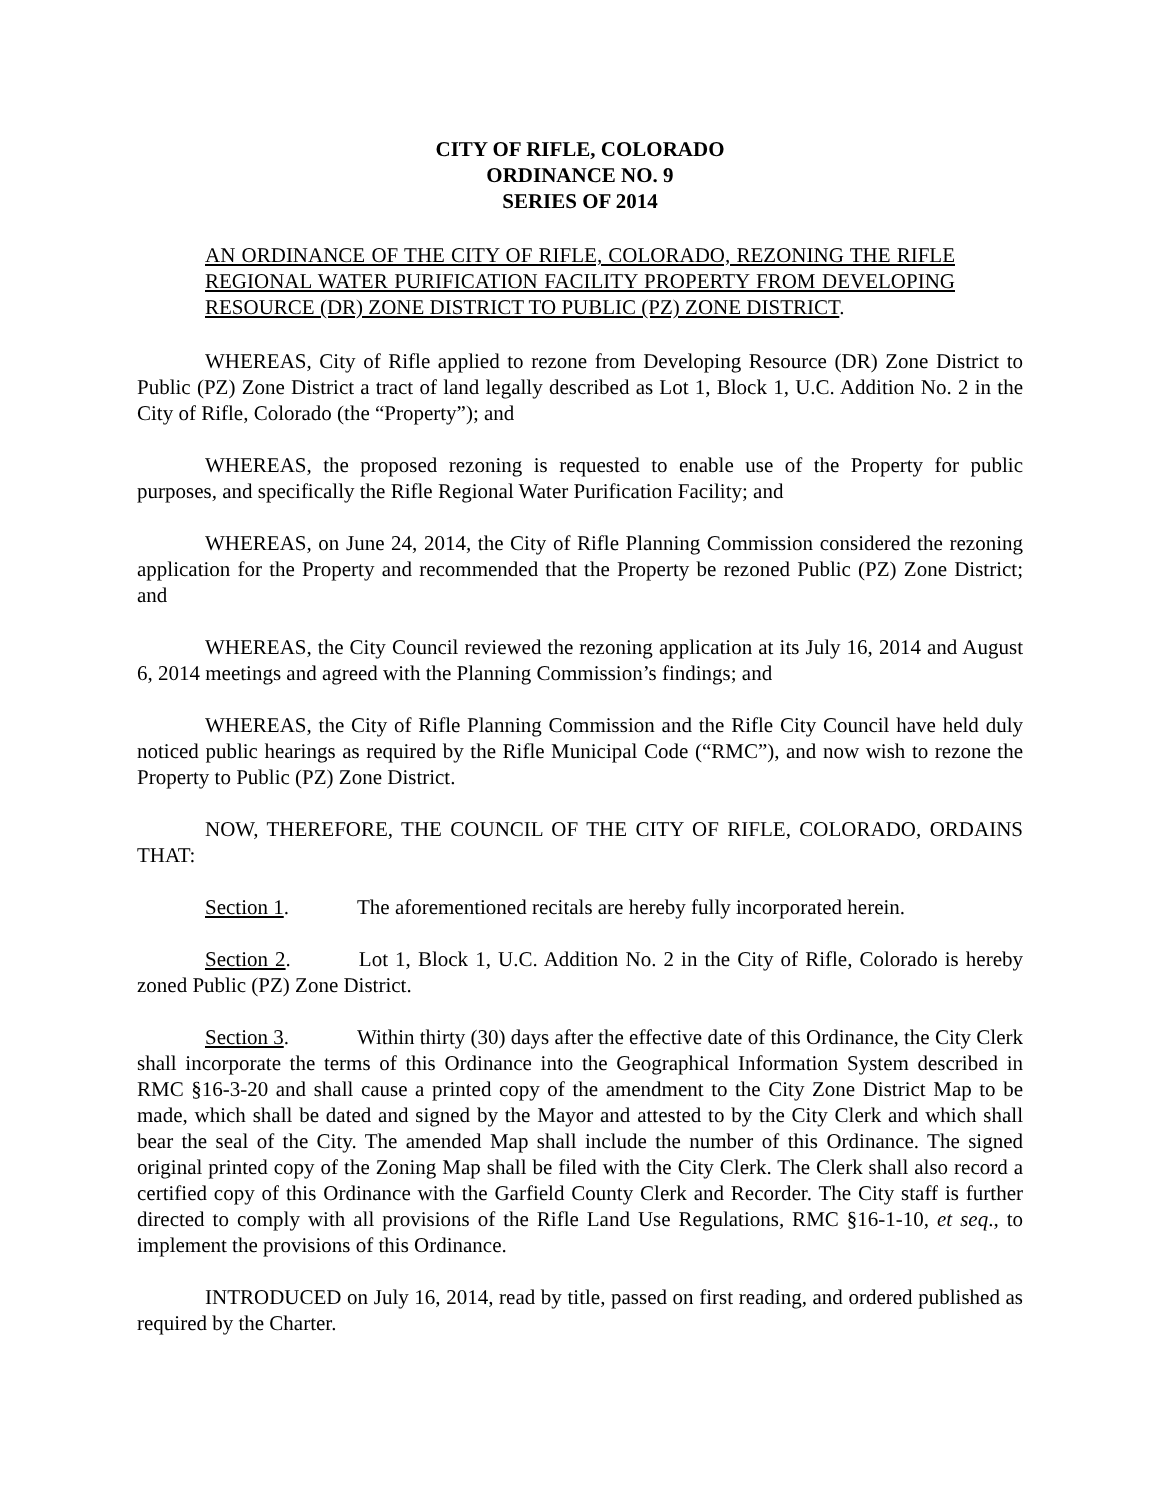CITY OF RIFLE, COLORADO
ORDINANCE NO. 9
SERIES OF 2014
AN ORDINANCE OF THE CITY OF RIFLE, COLORADO, REZONING THE RIFLE REGIONAL WATER PURIFICATION FACILITY PROPERTY FROM DEVELOPING RESOURCE (DR) ZONE DISTRICT TO PUBLIC (PZ) ZONE DISTRICT.
WHEREAS, City of Rifle applied to rezone from Developing Resource (DR) Zone District to Public (PZ) Zone District a tract of land legally described as Lot 1, Block 1, U.C. Addition No. 2 in the City of Rifle, Colorado (the “Property”); and
WHEREAS, the proposed rezoning is requested to enable use of the Property for public purposes, and specifically the Rifle Regional Water Purification Facility; and
WHEREAS, on June 24, 2014, the City of Rifle Planning Commission considered the rezoning application for the Property and recommended that the Property be rezoned Public (PZ) Zone District; and
WHEREAS, the City Council reviewed the rezoning application at its July 16, 2014 and August 6, 2014 meetings and agreed with the Planning Commission’s findings; and
WHEREAS, the City of Rifle Planning Commission and the Rifle City Council have held duly noticed public hearings as required by the Rifle Municipal Code (“RMC”), and now wish to rezone the Property to Public (PZ) Zone District.
NOW, THEREFORE, THE COUNCIL OF THE CITY OF RIFLE, COLORADO, ORDAINS THAT:
Section 1. The aforementioned recitals are hereby fully incorporated herein.
Section 2. Lot 1, Block 1, U.C. Addition No. 2 in the City of Rifle, Colorado is hereby zoned Public (PZ) Zone District.
Section 3. Within thirty (30) days after the effective date of this Ordinance, the City Clerk shall incorporate the terms of this Ordinance into the Geographical Information System described in RMC §16-3-20 and shall cause a printed copy of the amendment to the City Zone District Map to be made, which shall be dated and signed by the Mayor and attested to by the City Clerk and which shall bear the seal of the City. The amended Map shall include the number of this Ordinance. The signed original printed copy of the Zoning Map shall be filed with the City Clerk. The Clerk shall also record a certified copy of this Ordinance with the Garfield County Clerk and Recorder. The City staff is further directed to comply with all provisions of the Rifle Land Use Regulations, RMC §16-1-10, et seq., to implement the provisions of this Ordinance.
INTRODUCED on July 16, 2014, read by title, passed on first reading, and ordered published as required by the Charter.